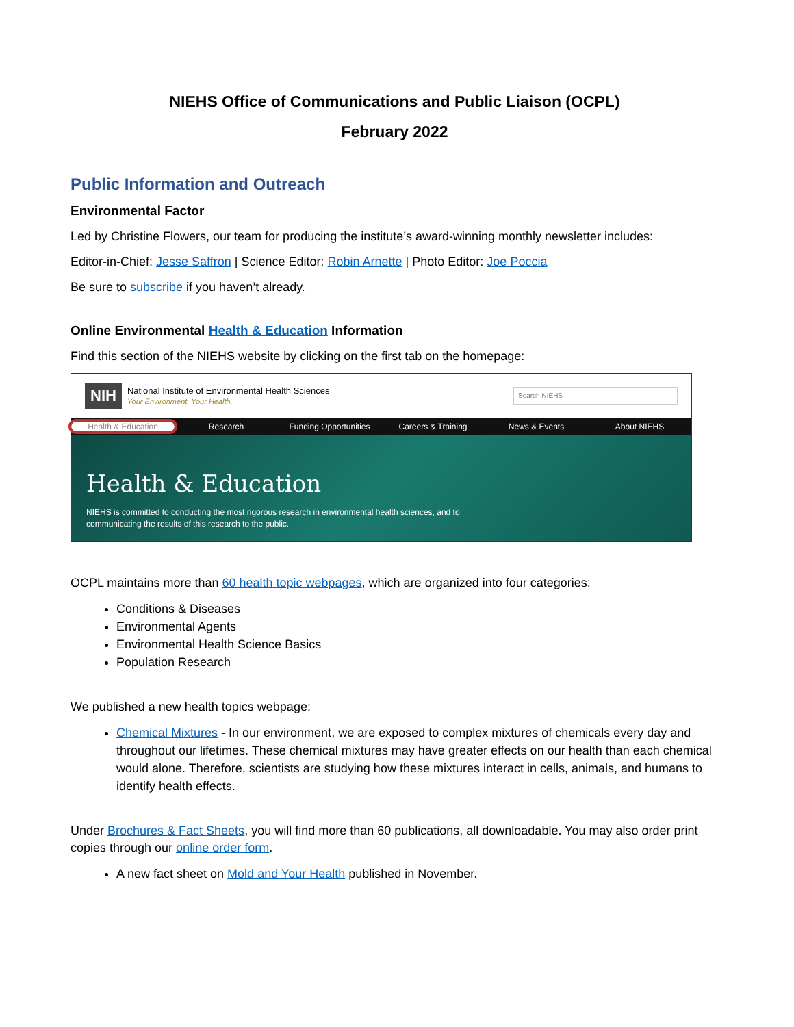NIEHS Office of Communications and Public Liaison (OCPL)
February 2022
Public Information and Outreach
Environmental Factor
Led by Christine Flowers, our team for producing the institute’s award-winning monthly newsletter includes:
Editor-in-Chief: Jesse Saffron | Science Editor: Robin Arnette | Photo Editor: Joe Poccia
Be sure to subscribe if you haven’t already.
Online Environmental Health & Education Information
Find this section of the NIEHS website by clicking on the first tab on the homepage:
NIH
National Institute of Environmental Health Sciences
Your Environment. Your Health.
Search NIEHS
Health & Education Research Funding Opportunities Careers & Training News & Events About NIEHS
Health & Education
NIEHS is committed to conducting the most rigorous research in environmental health sciences, and to communicating the results of this research to the public.
OCPL maintains more than 60 health topic webpages, which are organized into four categories:
Conditions & Diseases
Environmental Agents
Environmental Health Science Basics
Population Research
We published a new health topics webpage:
Chemical Mixtures - In our environment, we are exposed to complex mixtures of chemicals every day and throughout our lifetimes. These chemical mixtures may have greater effects on our health than each chemical would alone. Therefore, scientists are studying how these mixtures interact in cells, animals, and humans to identify health effects.
Under Brochures & Fact Sheets, you will find more than 60 publications, all downloadable. You may also order print copies through our online order form.
A new fact sheet on Mold and Your Health published in November.